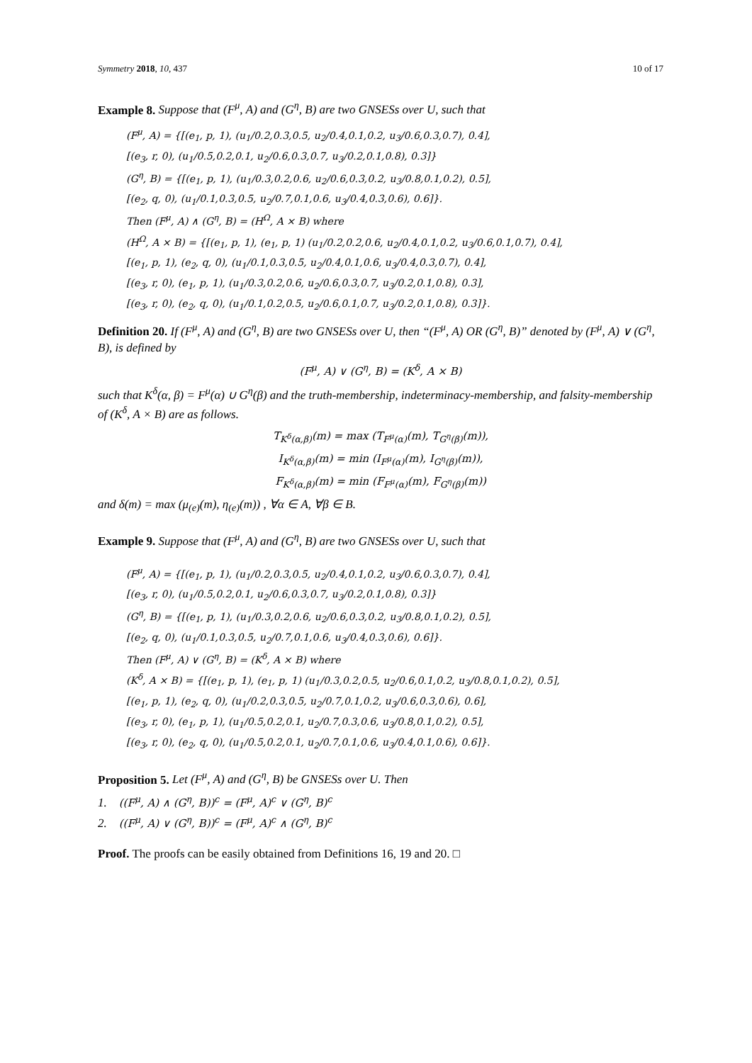Symmetry 2018, 10, 437 10 of 17
Example 8. Suppose that (F<sup>μ</sup>, A) and (G<sup>η</sup>, B) are two GNSESs over U, such that
(F<sup>μ</sup>, A) = {[(e<sub>1</sub>, p, 1), (u<sub>1</sub>/0.2,0.3,0.5, u<sub>2</sub>/0.4,0.1,0.2, u<sub>3</sub>/0.6,0.3,0.7), 0.4],
[(e<sub>3</sub>, r, 0), (u<sub>1</sub>/0.5,0.2,0.1, u<sub>2</sub>/0.6,0.3,0.7, u<sub>3</sub>/0.2,0.1,0.8), 0.3]}
(G<sup>η</sup>, B) = {[(e<sub>1</sub>, p, 1), (u<sub>1</sub>/0.3,0.2,0.6, u<sub>2</sub>/0.6,0.3,0.2, u<sub>3</sub>/0.8,0.1,0.2), 0.5],
[(e<sub>2</sub>, q, 0), (u<sub>1</sub>/0.1,0.3,0.5, u<sub>2</sub>/0.7,0.1,0.6, u<sub>3</sub>/0.4,0.3,0.6), 0.6]}.
Then (F<sup>μ</sup>, A) ∧ (G<sup>η</sup>, B) = (H<sup>Ω</sup>, A × B) where
(H<sup>Ω</sup>, A × B) = {[(e<sub>1</sub>, p, 1), (e<sub>1</sub>, p, 1) (u<sub>1</sub>/0.2,0.2,0.6, u<sub>2</sub>/0.4,0.1,0.2, u<sub>3</sub>/0.6,0.1,0.7), 0.4],
[(e<sub>1</sub>, p, 1), (e<sub>2</sub>, q, 0), (u<sub>1</sub>/0.1,0.3,0.5, u<sub>2</sub>/0.4,0.1,0.6, u<sub>3</sub>/0.4,0.3,0.7), 0.4],
[(e<sub>3</sub>, r, 0), (e<sub>1</sub>, p, 1), (u<sub>1</sub>/0.3,0.2,0.6, u<sub>2</sub>/0.6,0.3,0.7, u<sub>3</sub>/0.2,0.1,0.8), 0.3],
[(e<sub>3</sub>, r, 0), (e<sub>2</sub>, q, 0), (u<sub>1</sub>/0.1,0.2,0.5, u<sub>2</sub>/0.6,0.1,0.7, u<sub>3</sub>/0.2,0.1,0.8), 0.3]}.
Definition 20. If (F<sup>μ</sup>, A) and (G<sup>η</sup>, B) are two GNSESs over U, then “(F<sup>μ</sup>, A) OR (G<sup>η</sup>, B)” denoted by (F<sup>μ</sup>, A) ∨ (G<sup>η</sup>, B), is defined by
(F<sup>μ</sup>, A) ∨ (G<sup>η</sup>, B) = (K<sup>δ</sup>, A × B)
such that K<sup>δ</sup>(α, β) = F<sup>μ</sup>(α) ∪ G<sup>η</sup>(β) and the truth-membership, indeterminacy-membership, and falsity-membership of (K<sup>δ</sup>, A × B) are as follows.
T<sub>K<sup>δ</sup>(α,β)</sub>(m) = max (T<sub>F<sup>μ</sup>(α)</sub>(m), T<sub>G<sup>η</sup>(β)</sub>(m)),
I<sub>K<sup>δ</sup>(α,β)</sub>(m) = min (I<sub>F<sup>μ</sup>(α)</sub>(m), I<sub>G<sup>η</sup>(β)</sub>(m)),
F<sub>K<sup>δ</sup>(α,β)</sub>(m) = min (F<sub>F<sup>μ</sup>(α)</sub>(m), F<sub>G<sup>η</sup>(β)</sub>(m))
and δ(m) = max (μ<sub>(e)</sub>(m), η<sub>(e)</sub>(m)) , ∀α ∈ A, ∀β ∈ B.
Example 9. Suppose that (F<sup>μ</sup>, A) and (G<sup>η</sup>, B) are two GNSESs over U, such that
(F<sup>μ</sup>, A) = {[(e<sub>1</sub>, p, 1), (u<sub>1</sub>/0.2,0.3,0.5, u<sub>2</sub>/0.4,0.1,0.2, u<sub>3</sub>/0.6,0.3,0.7), 0.4],
[(e<sub>3</sub>, r, 0), (u<sub>1</sub>/0.5,0.2,0.1, u<sub>2</sub>/0.6,0.3,0.7, u<sub>3</sub>/0.2,0.1,0.8), 0.3]}
(G<sup>η</sup>, B) = {[(e<sub>1</sub>, p, 1), (u<sub>1</sub>/0.3,0.2,0.6, u<sub>2</sub>/0.6,0.3,0.2, u<sub>3</sub>/0.8,0.1,0.2), 0.5],
[(e<sub>2</sub>, q, 0), (u<sub>1</sub>/0.1,0.3,0.5, u<sub>2</sub>/0.7,0.1,0.6, u<sub>3</sub>/0.4,0.3,0.6), 0.6]}.
Then (F<sup>μ</sup>, A) ∨ (G<sup>η</sup>, B) = (K<sup>δ</sup>, A × B) where
(K<sup>δ</sup>, A × B) = {[(e<sub>1</sub>, p, 1), (e<sub>1</sub>, p, 1) (u<sub>1</sub>/0.3,0.2,0.5, u<sub>2</sub>/0.6,0.1,0.2, u<sub>3</sub>/0.8,0.1,0.2), 0.5],
[(e<sub>1</sub>, p, 1), (e<sub>2</sub>, q, 0), (u<sub>1</sub>/0.2,0.3,0.5, u<sub>2</sub>/0.7,0.1,0.2, u<sub>3</sub>/0.6,0.3,0.6), 0.6],
[(e<sub>3</sub>, r, 0), (e<sub>1</sub>, p, 1), (u<sub>1</sub>/0.5,0.2,0.1, u<sub>2</sub>/0.7,0.3,0.6, u<sub>3</sub>/0.8,0.1,0.2), 0.5],
[(e<sub>3</sub>, r, 0), (e<sub>2</sub>, q, 0), (u<sub>1</sub>/0.5,0.2,0.1, u<sub>2</sub>/0.7,0.1,0.6, u<sub>3</sub>/0.4,0.1,0.6), 0.6]}.
Proposition 5. Let (F<sup>μ</sup>, A) and (G<sup>η</sup>, B) be GNSESs over U. Then
1. ((F<sup>μ</sup>, A) ∧ (G<sup>η</sup>, B))<sup>c</sup> = (F<sup>μ</sup>, A)<sup>c</sup> ∨ (G<sup>η</sup>, B)<sup>c</sup>
2. ((F<sup>μ</sup>, A) ∨ (G<sup>η</sup>, B))<sup>c</sup> = (F<sup>μ</sup>, A)<sup>c</sup> ∧ (G<sup>η</sup>, B)<sup>c</sup>
Proof. The proofs can be easily obtained from Definitions 16, 19 and 20. □